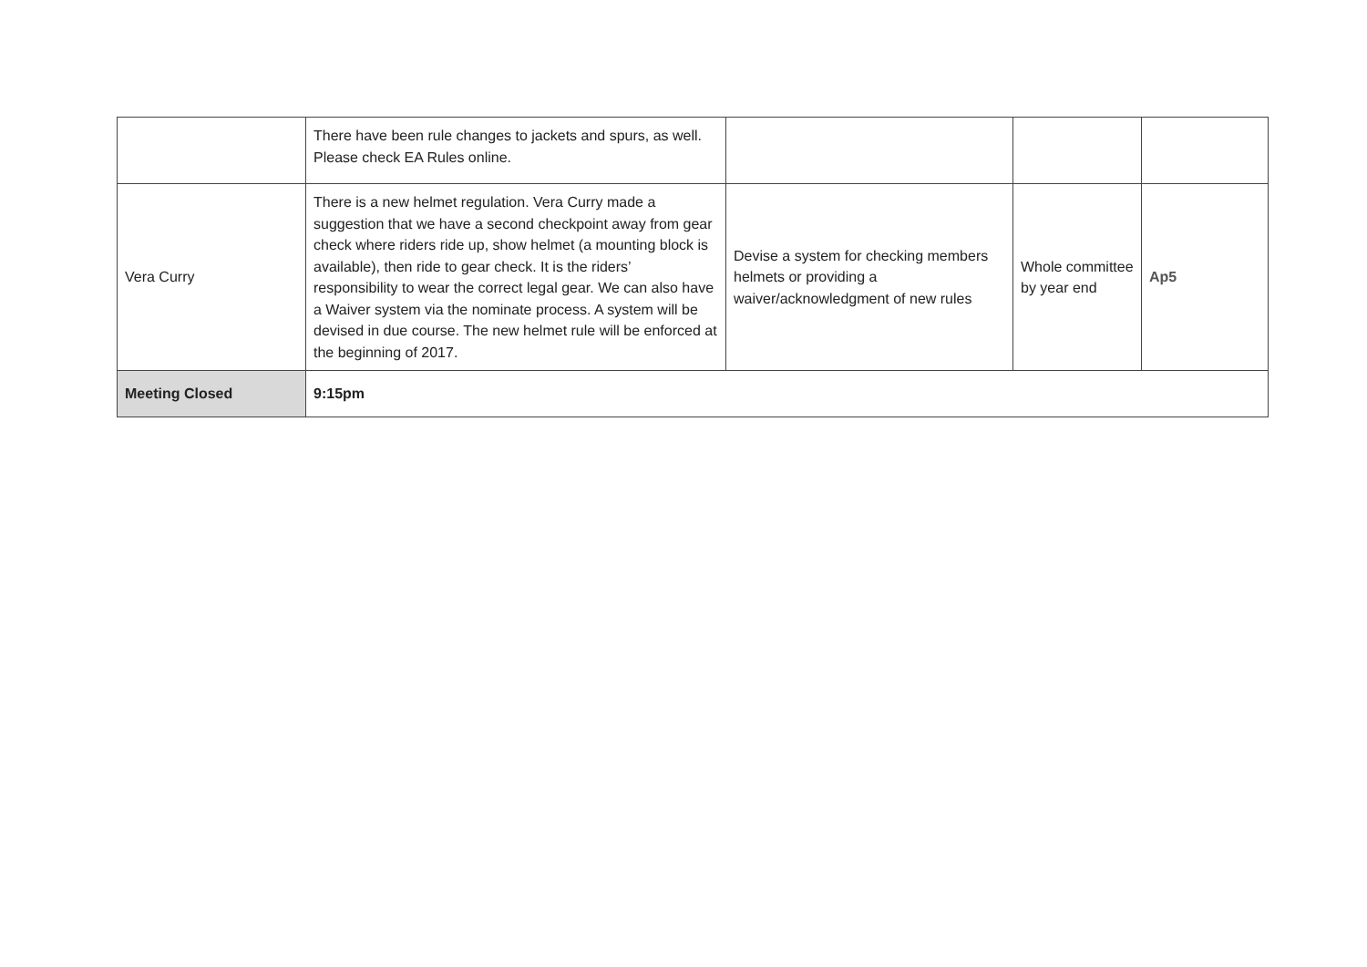| | There have been rule changes to jackets and spurs, as well. Please check EA Rules online. | | | |
| Vera Curry | There is a new helmet regulation. Vera Curry made a suggestion that we have a second checkpoint away from gear check where riders ride up, show helmet (a mounting block is available), then ride to gear check. It is the riders’ responsibility to wear the correct legal gear. We can also have a Waiver system via the nominate process. A system will be devised in due course. The new helmet rule will be enforced at the beginning of 2017. | Devise a system for checking members helmets or providing a waiver/acknowledgment of new rules | Whole committee by year end | Ap5 |
| Meeting Closed | 9:15pm | | | |